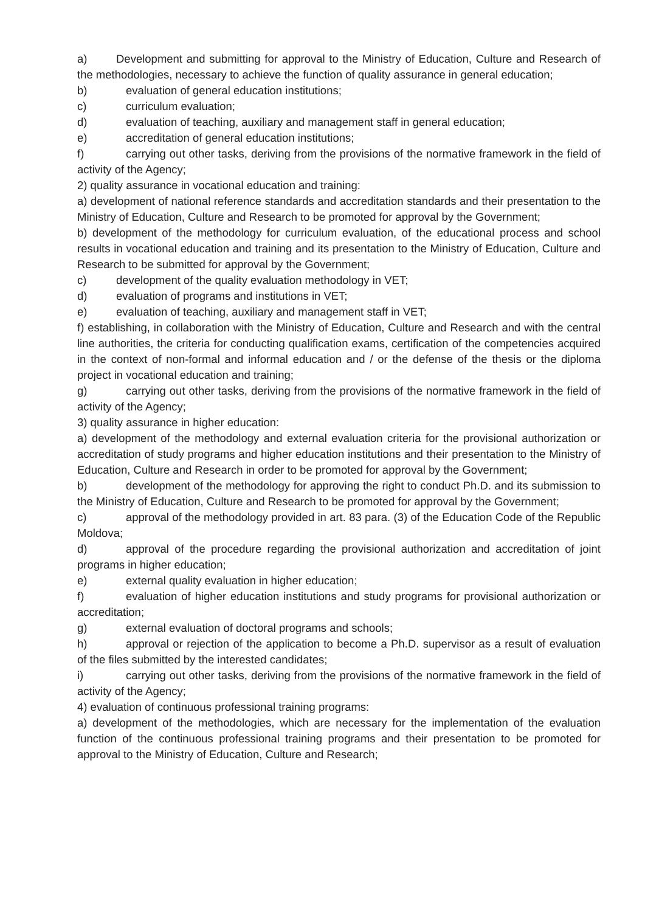a) Development and submitting for approval to the Ministry of Education, Culture and Research of the methodologies, necessary to achieve the function of quality assurance in general education;
b) evaluation of general education institutions;
c) curriculum evaluation;
d) evaluation of teaching, auxiliary and management staff in general education;
e) accreditation of general education institutions;
f) carrying out other tasks, deriving from the provisions of the normative framework in the field of activity of the Agency;
2) quality assurance in vocational education and training:
a) development of national reference standards and accreditation standards and their presentation to the Ministry of Education, Culture and Research to be promoted for approval by the Government;
b) development of the methodology for curriculum evaluation, of the educational process and school results in vocational education and training and its presentation to the Ministry of Education, Culture and Research to be submitted for approval by the Government;
c) development of the quality evaluation methodology in VET;
d) evaluation of programs and institutions in VET;
e) evaluation of teaching, auxiliary and management staff in VET;
f) establishing, in collaboration with the Ministry of Education, Culture and Research and with the central line authorities, the criteria for conducting qualification exams, certification of the competencies acquired in the context of non-formal and informal education and / or the defense of the thesis or the diploma project in vocational education and training;
g) carrying out other tasks, deriving from the provisions of the normative framework in the field of activity of the Agency;
3) quality assurance in higher education:
a) development of the methodology and external evaluation criteria for the provisional authorization or accreditation of study programs and higher education institutions and their presentation to the Ministry of Education, Culture and Research in order to be promoted for approval by the Government;
b) development of the methodology for approving the right to conduct Ph.D. and its submission to the Ministry of Education, Culture and Research to be promoted for approval by the Government;
c) approval of the methodology provided in art. 83 para. (3) of the Education Code of the Republic Moldova;
d) approval of the procedure regarding the provisional authorization and accreditation of joint programs in higher education;
e) external quality evaluation in higher education;
f) evaluation of higher education institutions and study programs for provisional authorization or accreditation;
g) external evaluation of doctoral programs and schools;
h) approval or rejection of the application to become a Ph.D. supervisor as a result of evaluation of the files submitted by the interested candidates;
i) carrying out other tasks, deriving from the provisions of the normative framework in the field of activity of the Agency;
4) evaluation of continuous professional training programs:
a) development of the methodologies, which are necessary for the implementation of the evaluation function of the continuous professional training programs and their presentation to be promoted for approval to the Ministry of Education, Culture and Research;